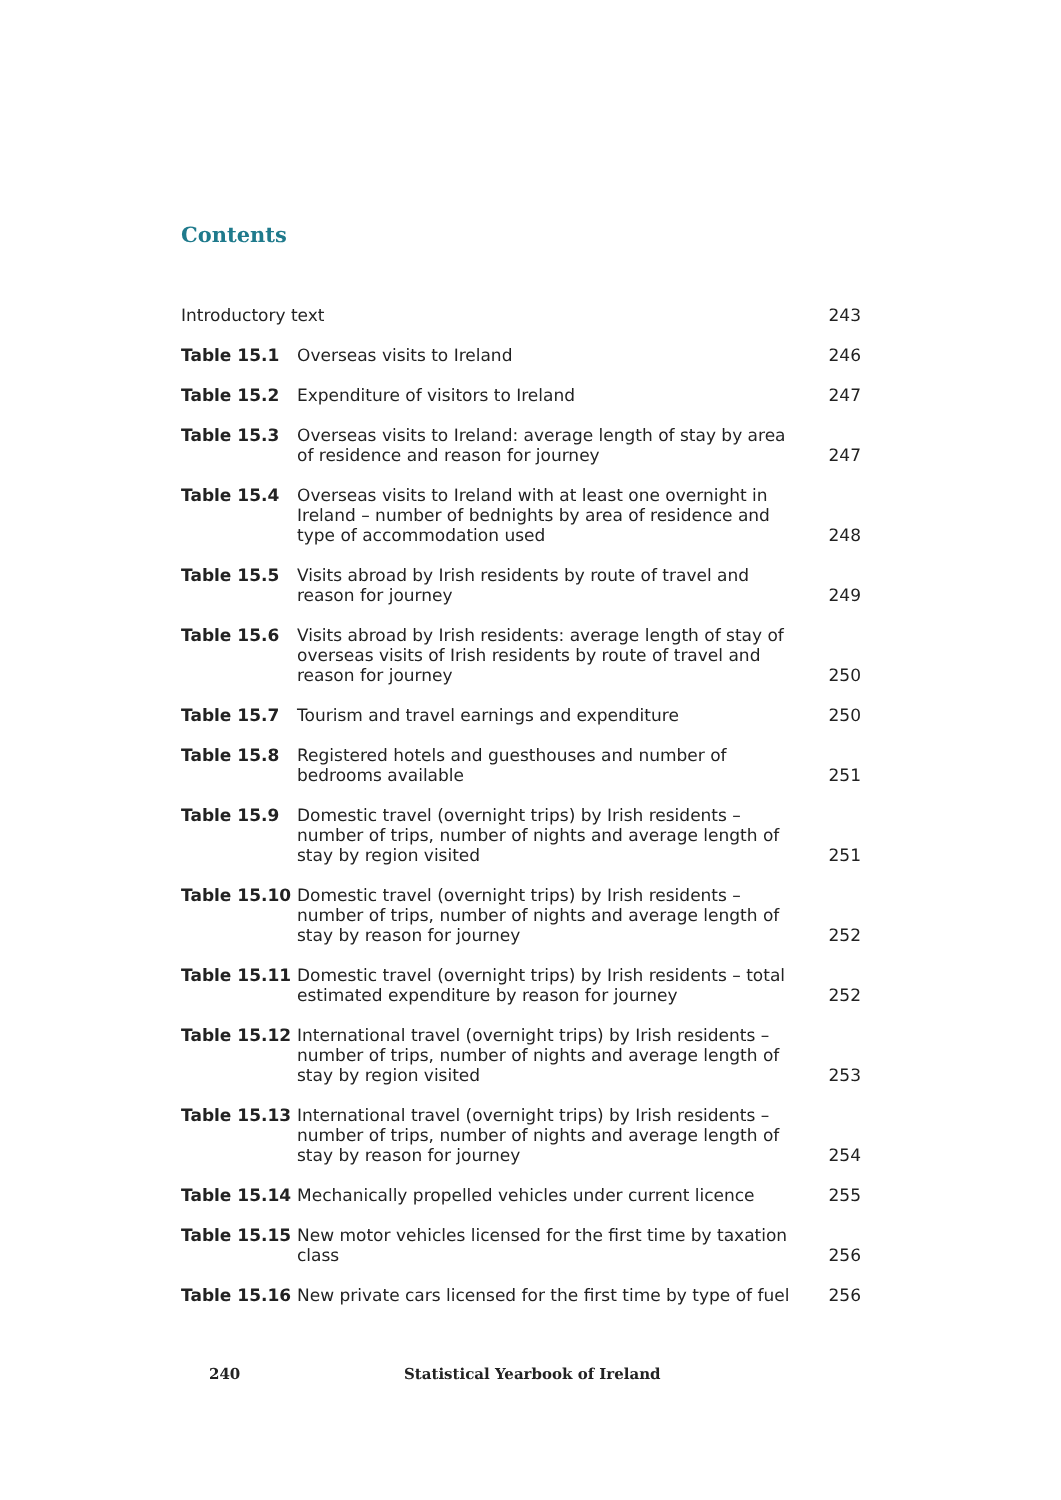Contents
| Introductory text | | 243 |
| Table 15.1 | Overseas visits to Ireland | 246 |
| Table 15.2 | Expenditure of visitors to Ireland | 247 |
| Table 15.3 | Overseas visits to Ireland: average length of stay by area of residence and reason for journey | 247 |
| Table 15.4 | Overseas visits to Ireland with at least one overnight in Ireland – number of bednights by area of residence and type of accommodation used | 248 |
| Table 15.5 | Visits abroad by Irish residents by route of travel and reason for journey | 249 |
| Table 15.6 | Visits abroad by Irish residents: average length of stay of overseas visits of Irish residents by route of travel and reason for journey | 250 |
| Table 15.7 | Tourism and travel earnings and expenditure | 250 |
| Table 15.8 | Registered hotels and guesthouses and number of bedrooms available | 251 |
| Table 15.9 | Domestic travel (overnight trips) by Irish residents – number of trips, number of nights and average length of stay by region visited | 251 |
| Table 15.10 | Domestic travel (overnight trips) by Irish residents – number of trips, number of nights and average length of stay by reason for journey | 252 |
| Table 15.11 | Domestic travel (overnight trips) by Irish residents – total estimated expenditure by reason for journey | 252 |
| Table 15.12 | International travel (overnight trips) by Irish residents – number of trips, number of nights and average length of stay by region visited | 253 |
| Table 15.13 | International travel (overnight trips) by Irish residents – number of trips, number of nights and average length of stay by reason for journey | 254 |
| Table 15.14 | Mechanically propelled vehicles under current licence | 255 |
| Table 15.15 | New motor vehicles licensed for the first time by taxation class | 256 |
| Table 15.16 | New private cars licensed for the first time by type of fuel | 256 |
240 Statistical Yearbook of Ireland